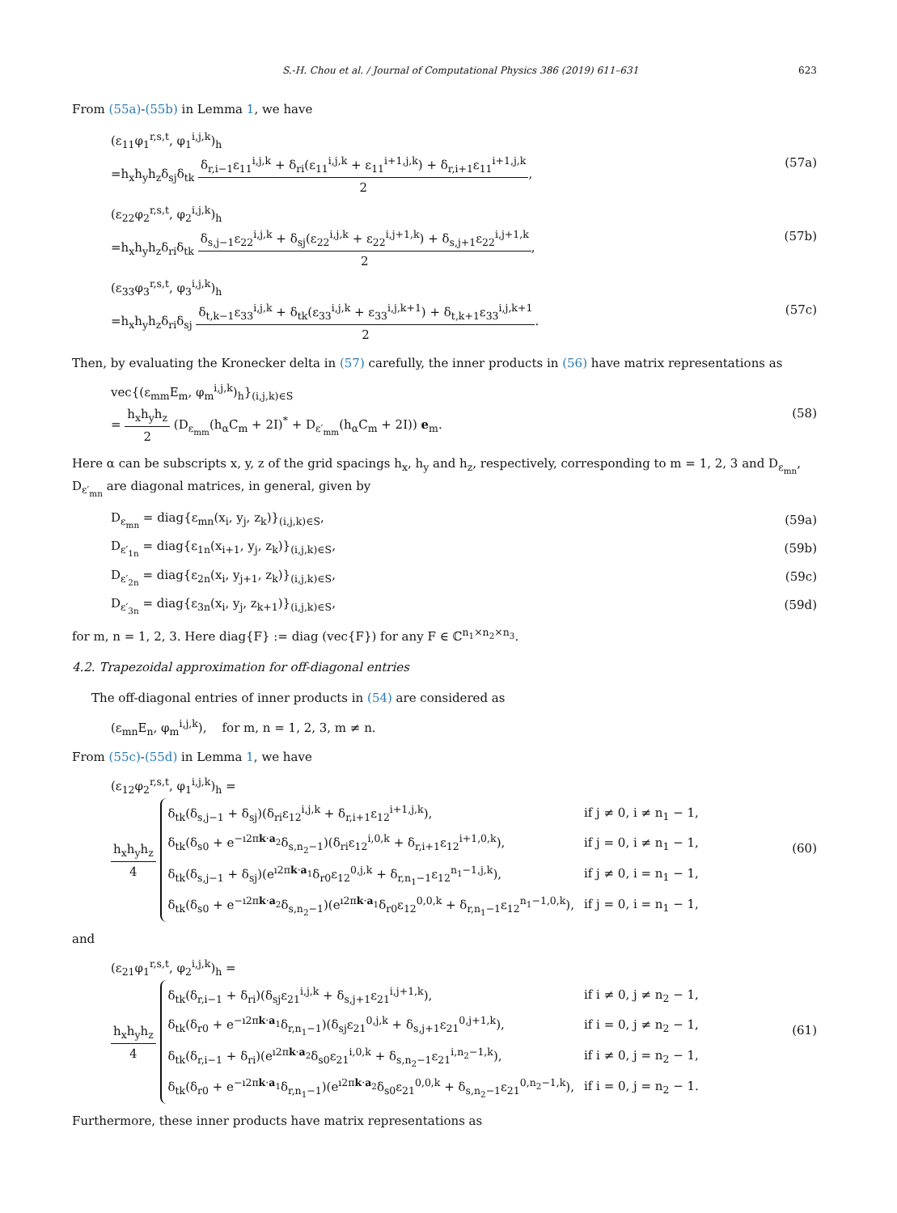S.-H. Chou et al. / Journal of Computational Physics 386 (2019) 611–631 623
From (55a)-(55b) in Lemma 1, we have
(ε<sub>11</sub>φ<sub>1</sub><sup>r,s,t</sup>, φ<sub>1</sub><sup>i,j,k</sup>)<sub>h</sub>
=h<sub>x</sub>h<sub>y</sub>h<sub>z</sub>δ<sub>sj</sub>δ<sub>tk</sub> δ<sub>r,i−1</sub>ε<sub>11</sub><sup>i,j,k</sup> + δ<sub>ri</sub>(ε<sub>11</sub><sup>i,j,k</sup> + ε<sub>11</sub><sup>i+1,j,k</sup>) + δ<sub>r,i+1</sub>ε<sub>11</sub><sup>i+1,j,k</sup> 2, (57a)
(ε<sub>22</sub>φ<sub>2</sub><sup>r,s,t</sup>, φ<sub>2</sub><sup>i,j,k</sup>)<sub>h</sub>
=h<sub>x</sub>h<sub>y</sub>h<sub>z</sub>δ<sub>ri</sub>δ<sub>tk</sub> δ<sub>s,j−1</sub>ε<sub>22</sub><sup>i,j,k</sup> + δ<sub>sj</sub>(ε<sub>22</sub><sup>i,j,k</sup> + ε<sub>22</sub><sup>i,j+1,k</sup>) + δ<sub>s,j+1</sub>ε<sub>22</sub><sup>i,j+1,k</sup> 2, (57b)
(ε<sub>33</sub>φ<sub>3</sub><sup>r,s,t</sup>, φ<sub>3</sub><sup>i,j,k</sup>)<sub>h</sub>
=h<sub>x</sub>h<sub>y</sub>h<sub>z</sub>δ<sub>ri</sub>δ<sub>sj</sub> δ<sub>t,k−1</sub>ε<sub>33</sub><sup>i,j,k</sup> + δ<sub>tk</sub>(ε<sub>33</sub><sup>i,j,k</sup> + ε<sub>33</sub><sup>i,j,k+1</sup>) + δ<sub>t,k+1</sub>ε<sub>33</sub><sup>i,j,k+1</sup> 2. (57c)
Then, by evaluating the Kronecker delta in (57) carefully, the inner products in (56) have matrix representations as
vec{(ε<sub>mm</sub>E<sub>m</sub>, φ<sub>m</sub><sup>i,j,k</sup>)<sub>h</sub>}<sub>(i,j,k)∈S</sub>
= h<sub>x</sub>h<sub>y</sub>h<sub>z</sub> 2 (D<sub>ε<sub>mm</sub></sub>(h<sub>α</sub>C<sub>m</sub> + 2I)<sup>*</sup> + D<sub>ε′<sub>mm</sub></sub>(h<sub>α</sub>C<sub>m</sub> + 2I)) e<sub>m</sub>. (58)
Here α can be subscripts x, y, z of the grid spacings h<sub>x</sub>, h<sub>y</sub> and h<sub>z</sub>, respectively, corresponding to m = 1, 2, 3 and D<sub>ε<sub>mn</sub></sub>, D<sub>ε′<sub>mn</sub></sub> are diagonal matrices, in general, given by
D<sub>ε<sub>mn</sub></sub> = diag{ε<sub>mn</sub>(x<sub>i</sub>, y<sub>j</sub>, z<sub>k</sub>)}<sub>(i,j,k)∈S</sub>, (59a)
D<sub>ε′<sub>1n</sub></sub> = diag{ε<sub>1n</sub>(x<sub>i+1</sub>, y<sub>j</sub>, z<sub>k</sub>)}<sub>(i,j,k)∈S</sub>, (59b)
D<sub>ε′<sub>2n</sub></sub> = diag{ε<sub>2n</sub>(x<sub>i</sub>, y<sub>j+1</sub>, z<sub>k</sub>)}<sub>(i,j,k)∈S</sub>, (59c)
D<sub>ε′<sub>3n</sub></sub> = diag{ε<sub>3n</sub>(x<sub>i</sub>, y<sub>j</sub>, z<sub>k+1</sub>)}<sub>(i,j,k)∈S</sub>, (59d)
for m, n = 1, 2, 3. Here diag{F} := diag (vec{F}) for any F ∈ ℂ<sup>n<sub>1</sub>×n<sub>2</sub>×n<sub>3</sub></sup>.
4.2. Trapezoidal approximation for off-diagonal entries
The off-diagonal entries of inner products in (54) are considered as
(ε<sub>mn</sub>E<sub>n</sub>, φ<sub>m</sub><sup>i,j,k</sup>), for m, n = 1, 2, 3, m ≠ n.
From (55c)-(55d) in Lemma 1, we have
(ε<sub>12</sub>φ<sub>2</sub><sup>r,s,t</sup>, φ<sub>1</sub><sup>i,j,k</sup>)<sub>h</sub> =
h<sub>x</sub>h<sub>y</sub>h<sub>z</sub> 4
| δ<sub>tk</sub>(δ<sub>s,j−1</sub> + δ<sub>sj</sub>)(δ<sub>ri</sub>ε<sub>12</sub><sup>i,j,k</sup> + δ<sub>r,i+1</sub>ε<sub>12</sub><sup>i+1,j,k</sup>), | if j ≠ 0, i ≠ n<sub>1</sub> − 1, |
| δ<sub>tk</sub>(δ<sub>s0</sub> + e<sup>−ı2πk·a<sub>2</sub></sup>δ<sub>s,n<sub>2</sub>−1</sub>)(δ<sub>ri</sub>ε<sub>12</sub><sup>i,0,k</sup> + δ<sub>r,i+1</sub>ε<sub>12</sub><sup>i+1,0,k</sup>), | if j = 0, i ≠ n<sub>1</sub> − 1, |
| δ<sub>tk</sub>(δ<sub>s,j−1</sub> + δ<sub>sj</sub>)(e<sup>ı2πk·a<sub>1</sub></sup>δ<sub>r0</sub>ε<sub>12</sub><sup>0,j,k</sup> + δ<sub>r,n<sub>1</sub>−1</sub>ε<sub>12</sub><sup>n<sub>1</sub>−1,j,k</sup>), | if j ≠ 0, i = n<sub>1</sub> − 1, |
| δ<sub>tk</sub>(δ<sub>s0</sub> + e<sup>−ı2πk·a<sub>2</sub></sup>δ<sub>s,n<sub>2</sub>−1</sub>)(e<sup>ı2πk·a<sub>1</sub></sup>δ<sub>r0</sub>ε<sub>12</sub><sup>0,0,k</sup> + δ<sub>r,n<sub>1</sub>−1</sub>ε<sub>12</sub><sup>n<sub>1</sub>−1,0,k</sup>), | if j = 0, i = n<sub>1</sub> − 1, |
(60)
and
(ε<sub>21</sub>φ<sub>1</sub><sup>r,s,t</sup>, φ<sub>2</sub><sup>i,j,k</sup>)<sub>h</sub> =
h<sub>x</sub>h<sub>y</sub>h<sub>z</sub> 4
| δ<sub>tk</sub>(δ<sub>r,i−1</sub> + δ<sub>ri</sub>)(δ<sub>sj</sub>ε<sub>21</sub><sup>i,j,k</sup> + δ<sub>s,j+1</sub>ε<sub>21</sub><sup>i,j+1,k</sup>), | if i ≠ 0, j ≠ n<sub>2</sub> − 1, |
| δ<sub>tk</sub>(δ<sub>r0</sub> + e<sup>−ı2πk·a<sub>1</sub></sup>δ<sub>r,n<sub>1</sub>−1</sub>)(δ<sub>sj</sub>ε<sub>21</sub><sup>0,j,k</sup> + δ<sub>s,j+1</sub>ε<sub>21</sub><sup>0,j+1,k</sup>), | if i = 0, j ≠ n<sub>2</sub> − 1, |
| δ<sub>tk</sub>(δ<sub>r,i−1</sub> + δ<sub>ri</sub>)(e<sup>ı2πk·a<sub>2</sub></sup>δ<sub>s0</sub>ε<sub>21</sub><sup>i,0,k</sup> + δ<sub>s,n<sub>2</sub>−1</sub>ε<sub>21</sub><sup>i,n<sub>2</sub>−1,k</sup>), | if i ≠ 0, j = n<sub>2</sub> − 1, |
| δ<sub>tk</sub>(δ<sub>r0</sub> + e<sup>−ı2πk·a<sub>1</sub></sup>δ<sub>r,n<sub>1</sub>−1</sub>)(e<sup>ı2πk·a<sub>2</sub></sup>δ<sub>s0</sub>ε<sub>21</sub><sup>0,0,k</sup> + δ<sub>s,n<sub>2</sub>−1</sub>ε<sub>21</sub><sup>0,n<sub>2</sub>−1,k</sup>), | if i = 0, j = n<sub>2</sub> − 1. |
(61)
Furthermore, these inner products have matrix representations as